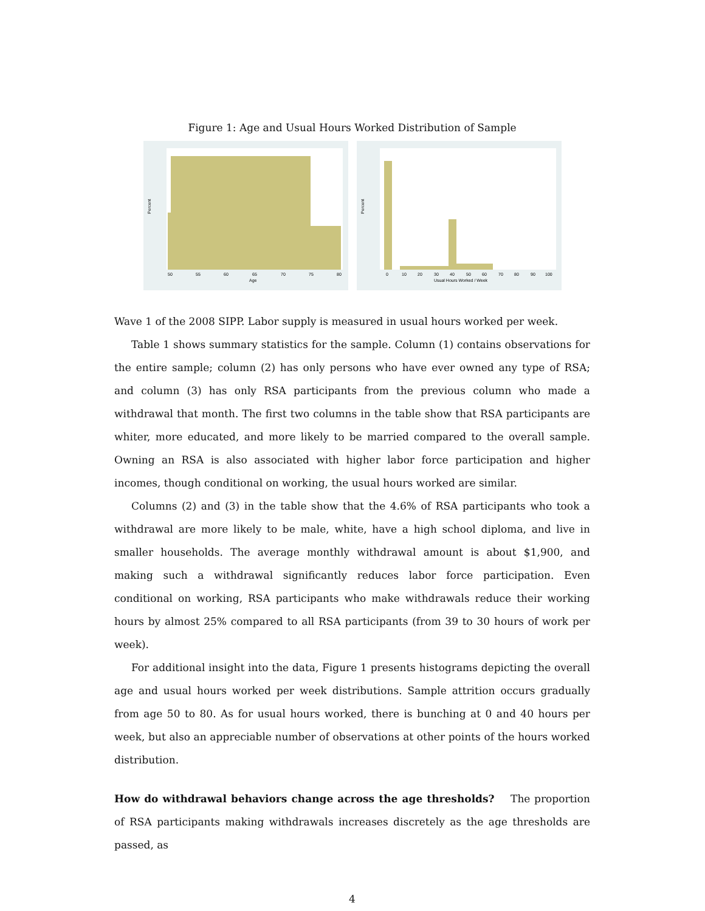Figure 1: Age and Usual Hours Worked Distribution of Sample
Percent
50 55 60 65 70 75 80
Age
Percent
0 10 20 30 40 50 60 70 80 90 100
Usual Hours Worked / Week
Wave 1 of the 2008 SIPP. Labor supply is measured in usual hours worked per week.
Table 1 shows summary statistics for the sample. Column (1) contains observations for the entire sample; column (2) has only persons who have ever owned any type of RSA; and column (3) has only RSA participants from the previous column who made a withdrawal that month. The first two columns in the table show that RSA participants are whiter, more educated, and more likely to be married compared to the overall sample. Owning an RSA is also associated with higher labor force participation and higher incomes, though conditional on working, the usual hours worked are similar.
Columns (2) and (3) in the table show that the 4.6% of RSA participants who took a withdrawal are more likely to be male, white, have a high school diploma, and live in smaller households. The average monthly withdrawal amount is about $1,900, and making such a withdrawal significantly reduces labor force participation. Even conditional on working, RSA participants who make withdrawals reduce their working hours by almost 25% compared to all RSA participants (from 39 to 30 hours of work per week).
For additional insight into the data, Figure 1 presents histograms depicting the overall age and usual hours worked per week distributions. Sample attrition occurs gradually from age 50 to 80. As for usual hours worked, there is bunching at 0 and 40 hours per week, but also an appreciable number of observations at other points of the hours worked distribution.
How do withdrawal behaviors change across the age thresholds? The proportion of RSA participants making withdrawals increases discretely as the age thresholds are passed, as
4